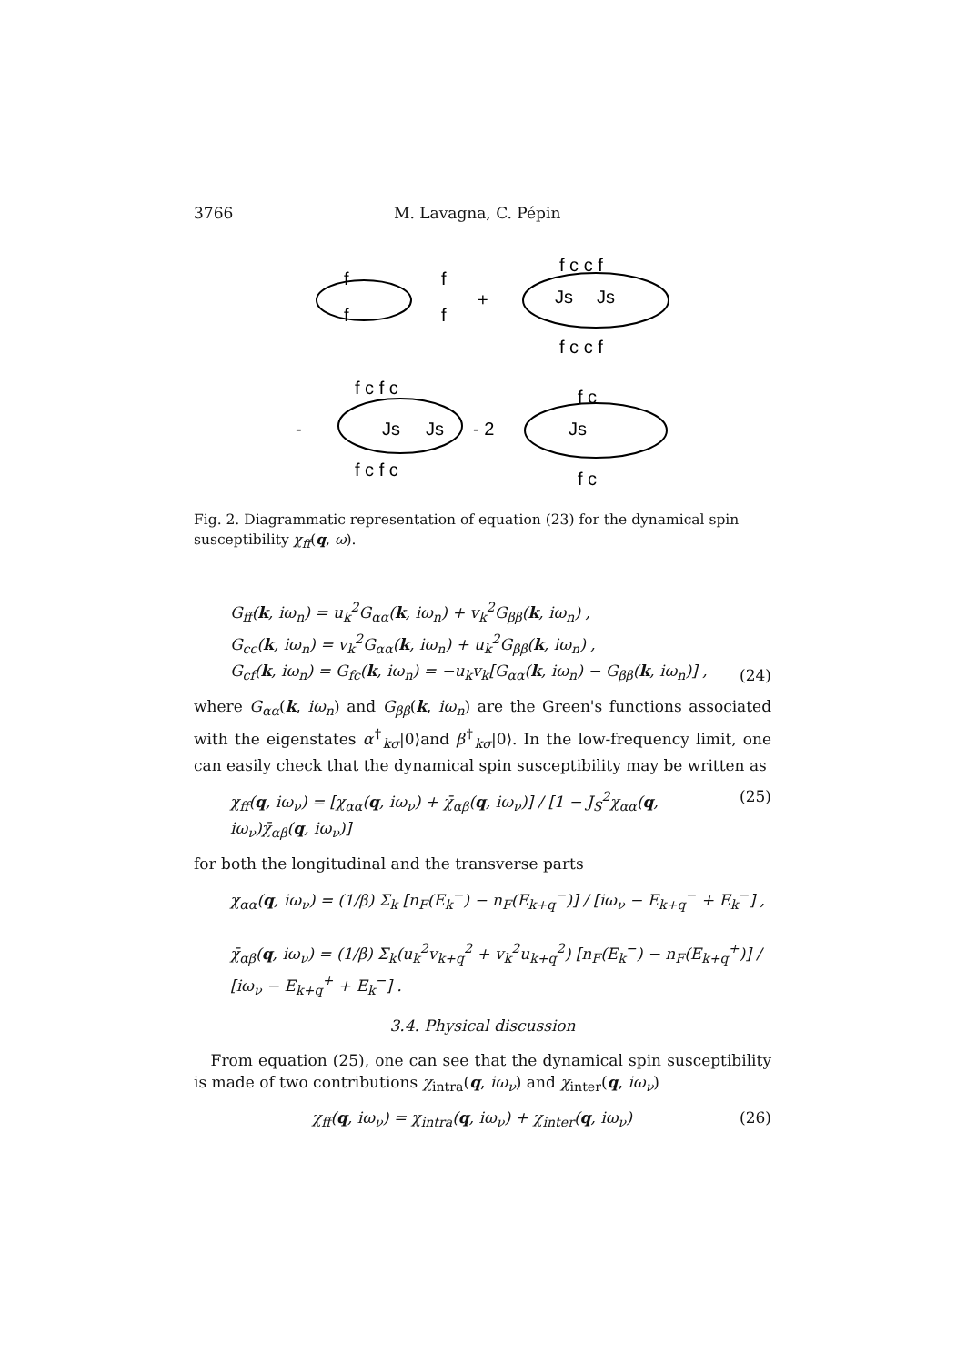3766 M. Lavagna, C. Pépin
f
f
f
f
+
Js
Js
Js
Js
Js
-
- 2
f c c f
f c c f
f c f c
f c f c
f c
f c
Fig. 2. Diagrammatic representation of equation (23) for the dynamical spin susceptibility χ<sub>ff</sub>(q, ω).
G<sub>ff</sub>(k, iω<sub>n</sub>) = u<sub>k</sub><sup>2</sup>G<sub>αα</sub>(k, iω<sub>n</sub>) + v<sub>k</sub><sup>2</sup>G<sub>ββ</sub>(k, iω<sub>n</sub>) ,
G<sub>cc</sub>(k, iω<sub>n</sub>) = v<sub>k</sub><sup>2</sup>G<sub>αα</sub>(k, iω<sub>n</sub>) + u<sub>k</sub><sup>2</sup>G<sub>ββ</sub>(k, iω<sub>n</sub>) ,
G<sub>cf</sub>(k, iω<sub>n</sub>) = G<sub>fc</sub>(k, iω<sub>n</sub>) = −u<sub>k</sub>v<sub>k</sub>[G<sub>αα</sub>(k, iω<sub>n</sub>) − G<sub>ββ</sub>(k, iω<sub>n</sub>)] , (24)
where G<sub>αα</sub>(k, iω<sub>n</sub>) and G<sub>ββ</sub>(k, iω<sub>n</sub>) are the Green's functions associated with the eigenstates α<sup>†</sup><sub>kσ</sub>|0⟩and β<sup>†</sup><sub>kσ</sub>|0⟩. In the low-frequency limit, one can easily check that the dynamical spin susceptibility may be written as
χ<sub>ff</sub>(q, iω<sub>ν</sub>) = [χ<sub>αα</sub>(q, iω<sub>ν</sub>) + χ̄<sub>αβ</sub>(q, iω<sub>ν</sub>)] / [1 − J<sub>S</sub><sup>2</sup>χ<sub>αα</sub>(q, iω<sub>ν</sub>)χ̄<sub>αβ</sub>(q, iω<sub>ν</sub>)] (25)
for both the longitudinal and the transverse parts
χ<sub>αα</sub>(q, iω<sub>ν</sub>) = (1/β) Σ<sub>k</sub> [n<sub>F</sub>(E<sub>k</sub><sup>−</sup>) − n<sub>F</sub>(E<sub>k+q</sub><sup>−</sup>)] / [iω<sub>ν</sub> − E<sub>k+q</sub><sup>−</sup> + E<sub>k</sub><sup>−</sup>] ,
χ̄<sub>αβ</sub>(q, iω<sub>ν</sub>) = (1/β) Σ<sub>k</sub>(u<sub>k</sub><sup>2</sup>v<sub>k+q</sub><sup>2</sup> + v<sub>k</sub><sup>2</sup>u<sub>k+q</sub><sup>2</sup>) [n<sub>F</sub>(E<sub>k</sub><sup>−</sup>) − n<sub>F</sub>(E<sub>k+q</sub><sup>+</sup>)] / [iω<sub>ν</sub> − E<sub>k+q</sub><sup>+</sup> + E<sub>k</sub><sup>−</sup>] .
3.4. Physical discussion
From equation (25), one can see that the dynamical spin susceptibility is made of two contributions χ<sub>intra</sub>(q, iω<sub>ν</sub>) and χ<sub>inter</sub>(q, iω<sub>ν</sub>)
χ<sub>ff</sub>(q, iω<sub>ν</sub>) = χ<sub>intra</sub>(q, iω<sub>ν</sub>) + χ<sub>inter</sub>(q, iω<sub>ν</sub>) (26)